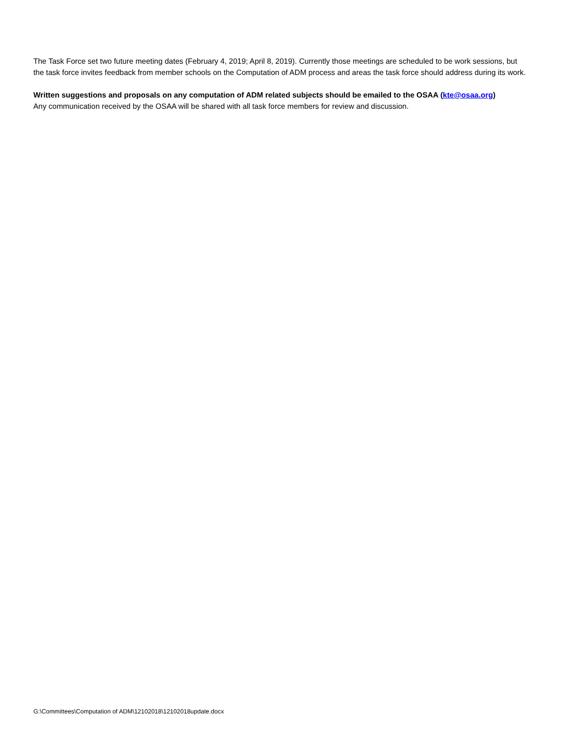The Task Force set two future meeting dates (February 4, 2019; April 8, 2019). Currently those meetings are scheduled to be work sessions, but the task force invites feedback from member schools on the Computation of ADM process and areas the task force should address during its work.
Written suggestions and proposals on any computation of ADM related subjects should be emailed to the OSAA (kte@osaa.org)
Any communication received by the OSAA will be shared with all task force members for review and discussion.
G:\Committees\Computation of ADM\12102018\12102018update.docx